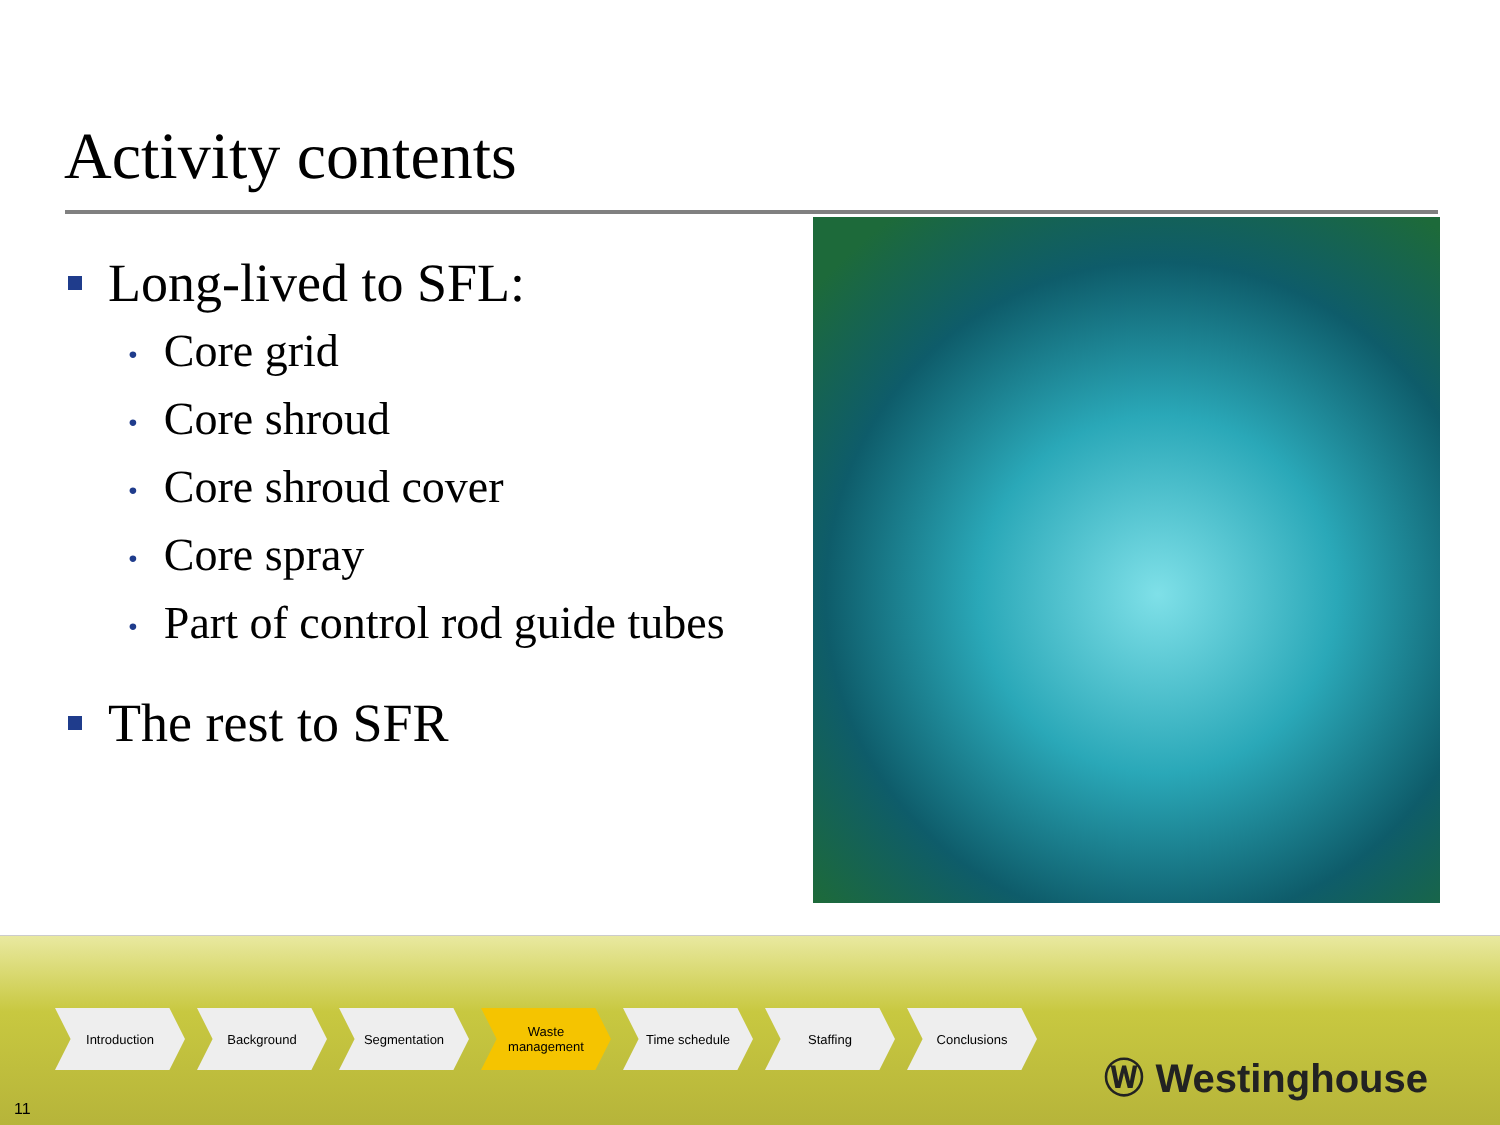Activity contents
Long-lived to SFL:
• Core grid
• Core shroud
• Core shroud cover
• Core spray
• Part of control rod guide tubes
The rest to SFR
Introduction Background Segmentation Waste
management
Time schedule Staffing Conclusions
11
Ⓦ Westinghouse